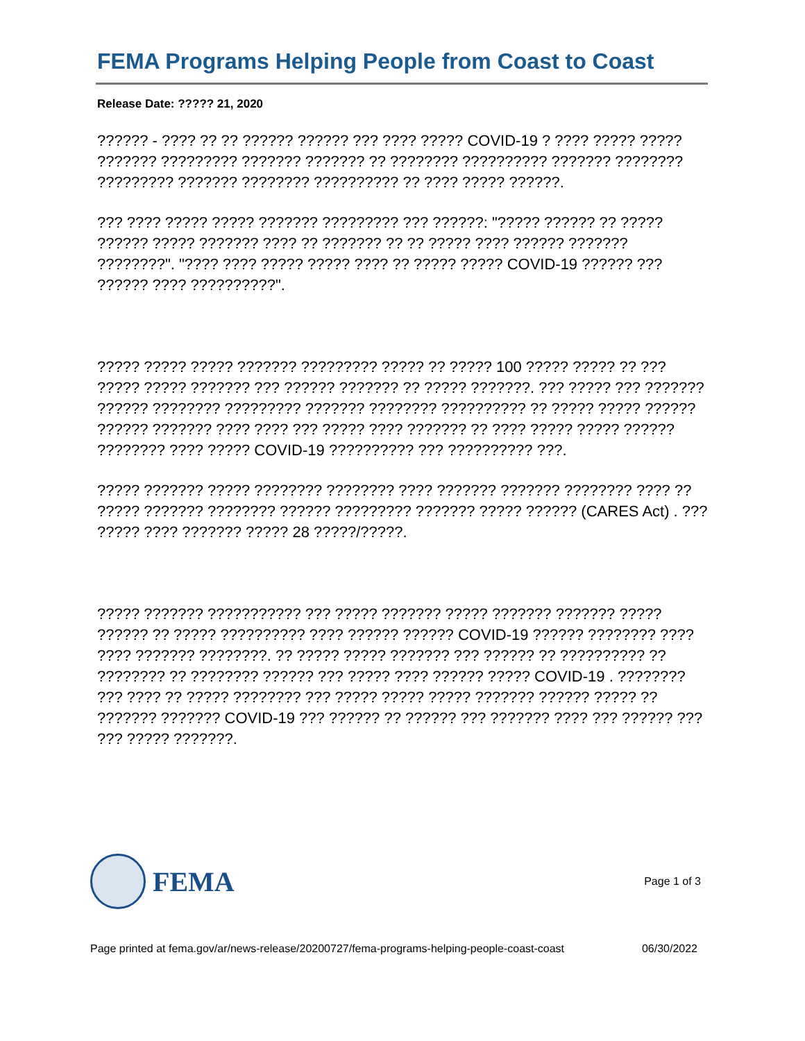FEMA Programs Helping People from Coast to Coast
Release Date: ????? 21, 2020
?????? - ???? ?? ?? ?????? ?????? ??? ???? ????? COVID-19 ? ???? ????? ????? ??????? ????????? ??????? ??????? ?? ???????? ?????????? ??????? ???????? ????????? ??????? ???????? ?????????? ?? ???? ????? ??????.
??? ???? ????? ????? ??????? ????????? ??? ??????: "????? ?????? ?? ????? ?????? ????? ??????? ???? ?? ??????? ?? ?? ????? ???? ?????? ??????? ????????". "???? ???? ????? ????? ???? ?? ????? ????? COVID-19 ?????? ??? ?????? ???? ??????????".
????? ????? ????? ??????? ????????? ????? ?? ????? 100 ????? ????? ?? ??? ????? ????? ??????? ??? ?????? ??????? ?? ????? ???????. ??? ????? ??? ??????? ?????? ???????? ????????? ??????? ???????? ?????????? ?? ????? ????? ?????? ?????? ??????? ???? ???? ??? ????? ???? ??????? ?? ???? ????? ????? ?????? ???????? ???? ????? COVID-19 ?????????? ??? ?????????? ???.
????? ??????? ????? ???????? ???????? ???? ??????? ??????? ???????? ???? ?? ????? ??????? ???????? ?????? ????????? ??????? ????? ?????? (CARES Act) . ??? ????? ???? ??????? ????? 28 ?????/?????.
????? ??????? ??????????? ??? ????? ??????? ????? ??????? ??????? ????? ?????? ?? ????? ?????????? ???? ?????? ?????? COVID-19 ?????? ???????? ???? ???? ??????? ????????. ?? ????? ????? ??????? ??? ?????? ?? ?????????? ?? ???????? ?? ???????? ?????? ??? ????? ???? ?????? ????? COVID-19 . ???????? ??? ???? ?? ????? ???????? ??? ????? ????? ????? ??????? ?????? ????? ?? ??????? ??????? COVID-19 ??? ?????? ?? ?????? ??? ??????? ???? ??? ?????? ??? ??? ????? ???????.
FEMA
Page 1 of 3
Page printed at fema.gov/ar/news-release/20200727/fema-programs-helping-people-coast-coast 06/30/2022